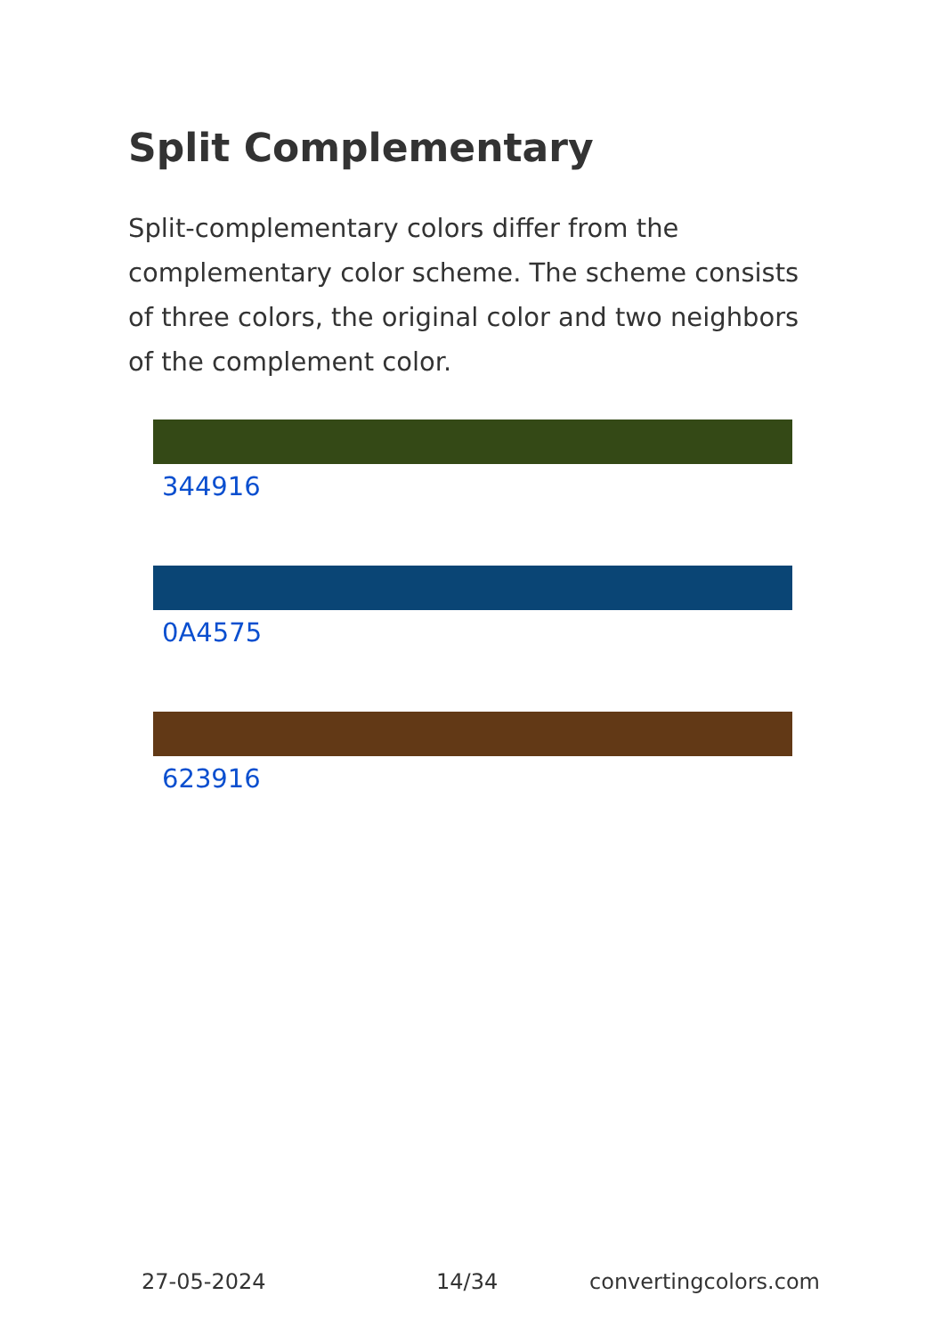Split Complementary
Split-complementary colors differ from the complementary color scheme. The scheme consists of three colors, the original color and two neighbors of the complement color.
344916
0A4575
623916
27-05-2024 14/34 convertingcolors.com